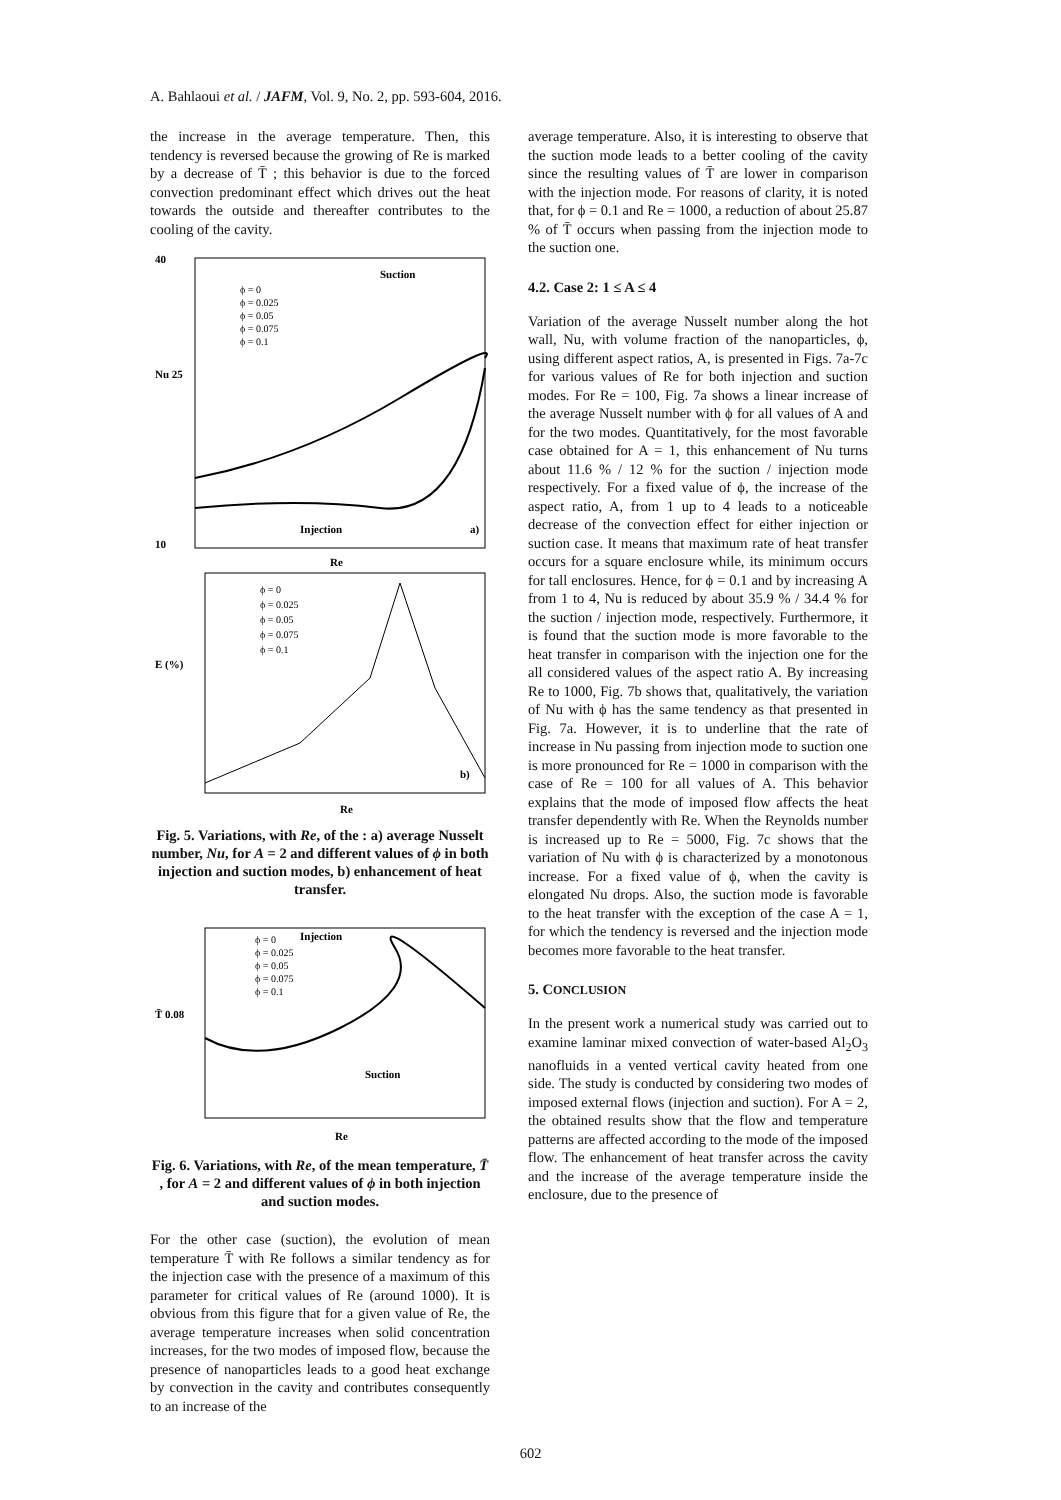A. Bahlaoui et al. / JAFM, Vol. 9, No. 2, pp. 593-604, 2016.
the increase in the average temperature. Then, this tendency is reversed because the growing of Re is marked by a decrease of T̄ ; this behavior is due to the forced convection predominant effect which drives out the heat towards the outside and thereafter contributes to the cooling of the cavity.
40
Nu 25
10
Suction
Injection
a)
ϕ = 0
ϕ = 0.025
ϕ = 0.05
ϕ = 0.075
ϕ = 0.1
Re
E (%)
b)
ϕ = 0
ϕ = 0.025
ϕ = 0.05
ϕ = 0.075
ϕ = 0.1
Re
Fig. 5. Variations, with Re, of the : a) average Nusselt number, Nu, for A = 2 and different values of ϕ in both injection and suction modes, b) enhancement of heat transfer.
T̄ 0.08
Injection
Suction
ϕ = 0
ϕ = 0.025
ϕ = 0.05
ϕ = 0.075
ϕ = 0.1
Re
Fig. 6. Variations, with Re, of the mean temperature, T̄ , for A = 2 and different values of ϕ in both injection and suction modes.
For the other case (suction), the evolution of mean temperature T̄ with Re follows a similar tendency as for the injection case with the presence of a maximum of this parameter for critical values of Re (around 1000). It is obvious from this figure that for a given value of Re, the average temperature increases when solid concentration increases, for the two modes of imposed flow, because the presence of nanoparticles leads to a good heat exchange by convection in the cavity and contributes consequently to an increase of the
average temperature. Also, it is interesting to observe that the suction mode leads to a better cooling of the cavity since the resulting values of T̄ are lower in comparison with the injection mode. For reasons of clarity, it is noted that, for ϕ = 0.1 and Re = 1000, a reduction of about 25.87 % of T̄ occurs when passing from the injection mode to the suction one.
4.2. Case 2: 1 ≤ A ≤ 4
Variation of the average Nusselt number along the hot wall, Nu, with volume fraction of the nanoparticles, ϕ, using different aspect ratios, A, is presented in Figs. 7a-7c for various values of Re for both injection and suction modes. For Re = 100, Fig. 7a shows a linear increase of the average Nusselt number with ϕ for all values of A and for the two modes. Quantitatively, for the most favorable case obtained for A = 1, this enhancement of Nu turns about 11.6 % / 12 % for the suction / injection mode respectively. For a fixed value of ϕ, the increase of the aspect ratio, A, from 1 up to 4 leads to a noticeable decrease of the convection effect for either injection or suction case. It means that maximum rate of heat transfer occurs for a square enclosure while, its minimum occurs for tall enclosures. Hence, for ϕ = 0.1 and by increasing A from 1 to 4, Nu is reduced by about 35.9 % / 34.4 % for the suction / injection mode, respectively. Furthermore, it is found that the suction mode is more favorable to the heat transfer in comparison with the injection one for the all considered values of the aspect ratio A. By increasing Re to 1000, Fig. 7b shows that, qualitatively, the variation of Nu with ϕ has the same tendency as that presented in Fig. 7a. However, it is to underline that the rate of increase in Nu passing from injection mode to suction one is more pronounced for Re = 1000 in comparison with the case of Re = 100 for all values of A. This behavior explains that the mode of imposed flow affects the heat transfer dependently with Re. When the Reynolds number is increased up to Re = 5000, Fig. 7c shows that the variation of Nu with ϕ is characterized by a monotonous increase. For a fixed value of ϕ, when the cavity is elongated Nu drops. Also, the suction mode is favorable to the heat transfer with the exception of the case A = 1, for which the tendency is reversed and the injection mode becomes more favorable to the heat transfer.
5. CONCLUSION
In the present work a numerical study was carried out to examine laminar mixed convection of water-based Al<sub>2</sub>O<sub>3</sub> nanofluids in a vented vertical cavity heated from one side. The study is conducted by considering two modes of imposed external flows (injection and suction). For A = 2, the obtained results show that the flow and temperature patterns are affected according to the mode of the imposed flow. The enhancement of heat transfer across the cavity and the increase of the average temperature inside the enclosure, due to the presence of
602